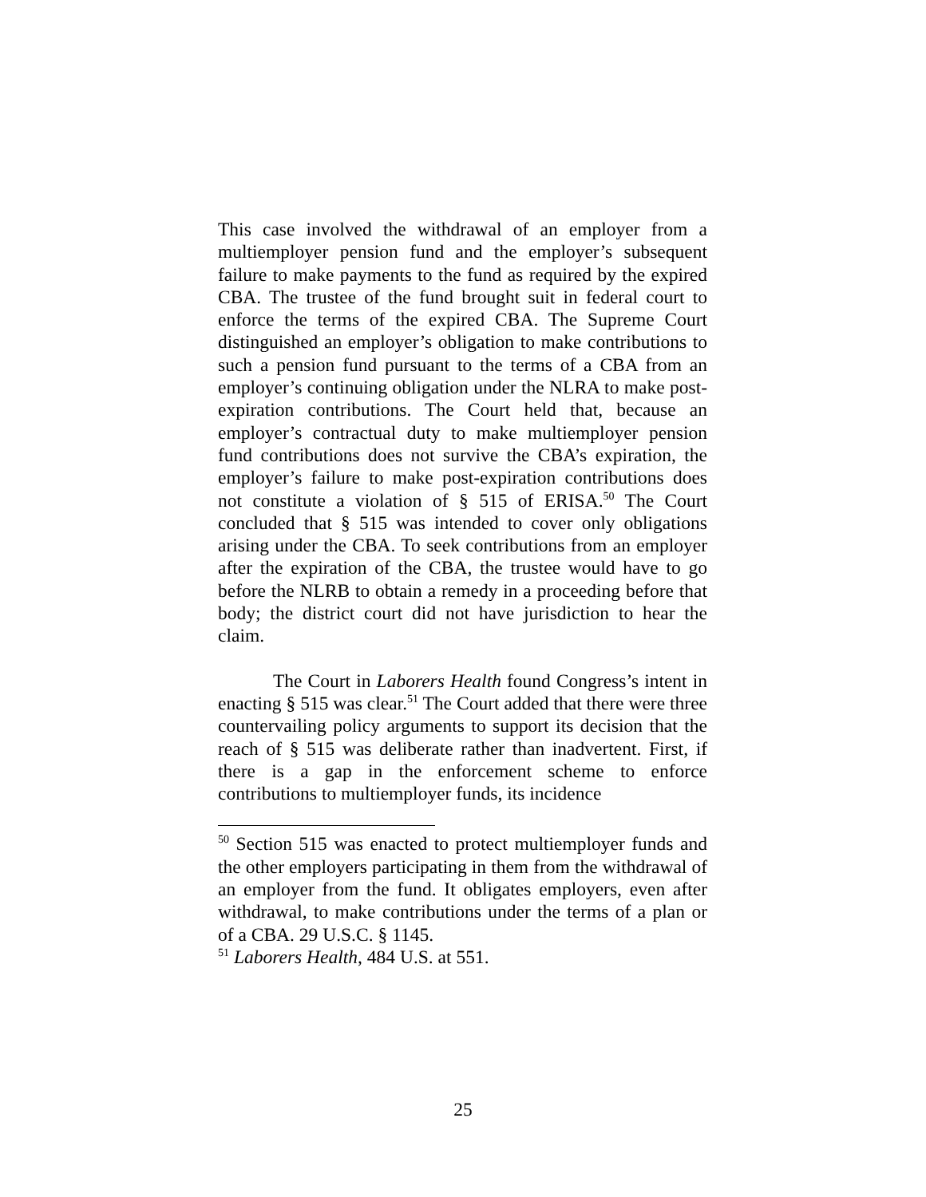This case involved the withdrawal of an employer from a multiemployer pension fund and the employer’s subsequent failure to make payments to the fund as required by the expired CBA. The trustee of the fund brought suit in federal court to enforce the terms of the expired CBA. The Supreme Court distinguished an employer’s obligation to make contributions to such a pension fund pursuant to the terms of a CBA from an employer’s continuing obligation under the NLRA to make post-expiration contributions. The Court held that, because an employer’s contractual duty to make multiemployer pension fund contributions does not survive the CBA’s expiration, the employer’s failure to make post-expiration contributions does not constitute a violation of § 515 of ERISA.<sup>50</sup> The Court concluded that § 515 was intended to cover only obligations arising under the CBA. To seek contributions from an employer after the expiration of the CBA, the trustee would have to go before the NLRB to obtain a remedy in a proceeding before that body; the district court did not have jurisdiction to hear the claim.
The Court in Laborers Health found Congress’s intent in enacting § 515 was clear.<sup>51</sup> The Court added that there were three countervailing policy arguments to support its decision that the reach of § 515 was deliberate rather than inadvertent. First, if there is a gap in the enforcement scheme to enforce contributions to multiemployer funds, its incidence
<sup>50</sup> Section 515 was enacted to protect multiemployer funds and the other employers participating in them from the withdrawal of an employer from the fund. It obligates employers, even after withdrawal, to make contributions under the terms of a plan or of a CBA. 29 U.S.C. § 1145.
<sup>51</sup> Laborers Health, 484 U.S. at 551.
25